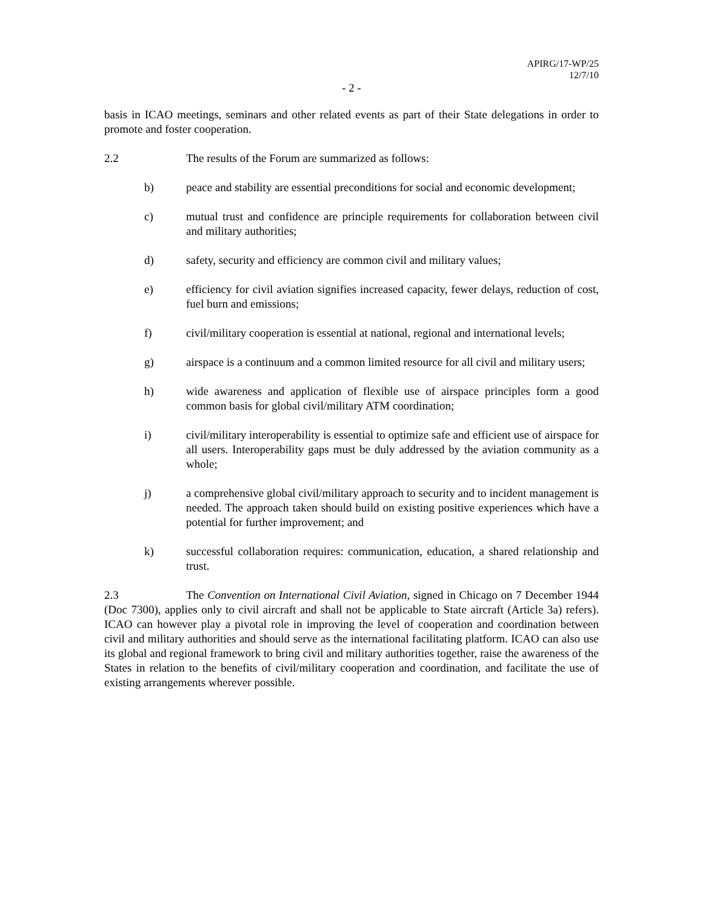APIRG/17-WP/25
12/7/10
- 2 -
basis in ICAO meetings, seminars and other related events as part of their State delegations in order to promote and foster cooperation.
2.2 The results of the Forum are summarized as follows:
b) peace and stability are essential preconditions for social and economic development;
c) mutual trust and confidence are principle requirements for collaboration between civil and military authorities;
d) safety, security and efficiency are common civil and military values;
e) efficiency for civil aviation signifies increased capacity, fewer delays, reduction of cost, fuel burn and emissions;
f) civil/military cooperation is essential at national, regional and international levels;
g) airspace is a continuum and a common limited resource for all civil and military users;
h) wide awareness and application of flexible use of airspace principles form a good common basis for global civil/military ATM coordination;
i) civil/military interoperability is essential to optimize safe and efficient use of airspace for all users. Interoperability gaps must be duly addressed by the aviation community as a whole;
j) a comprehensive global civil/military approach to security and to incident management is needed. The approach taken should build on existing positive experiences which have a potential for further improvement; and
k) successful collaboration requires: communication, education, a shared relationship and trust.
2.3 The Convention on International Civil Aviation, signed in Chicago on 7 December 1944 (Doc 7300), applies only to civil aircraft and shall not be applicable to State aircraft (Article 3a) refers). ICAO can however play a pivotal role in improving the level of cooperation and coordination between civil and military authorities and should serve as the international facilitating platform. ICAO can also use its global and regional framework to bring civil and military authorities together, raise the awareness of the States in relation to the benefits of civil/military cooperation and coordination, and facilitate the use of existing arrangements wherever possible.